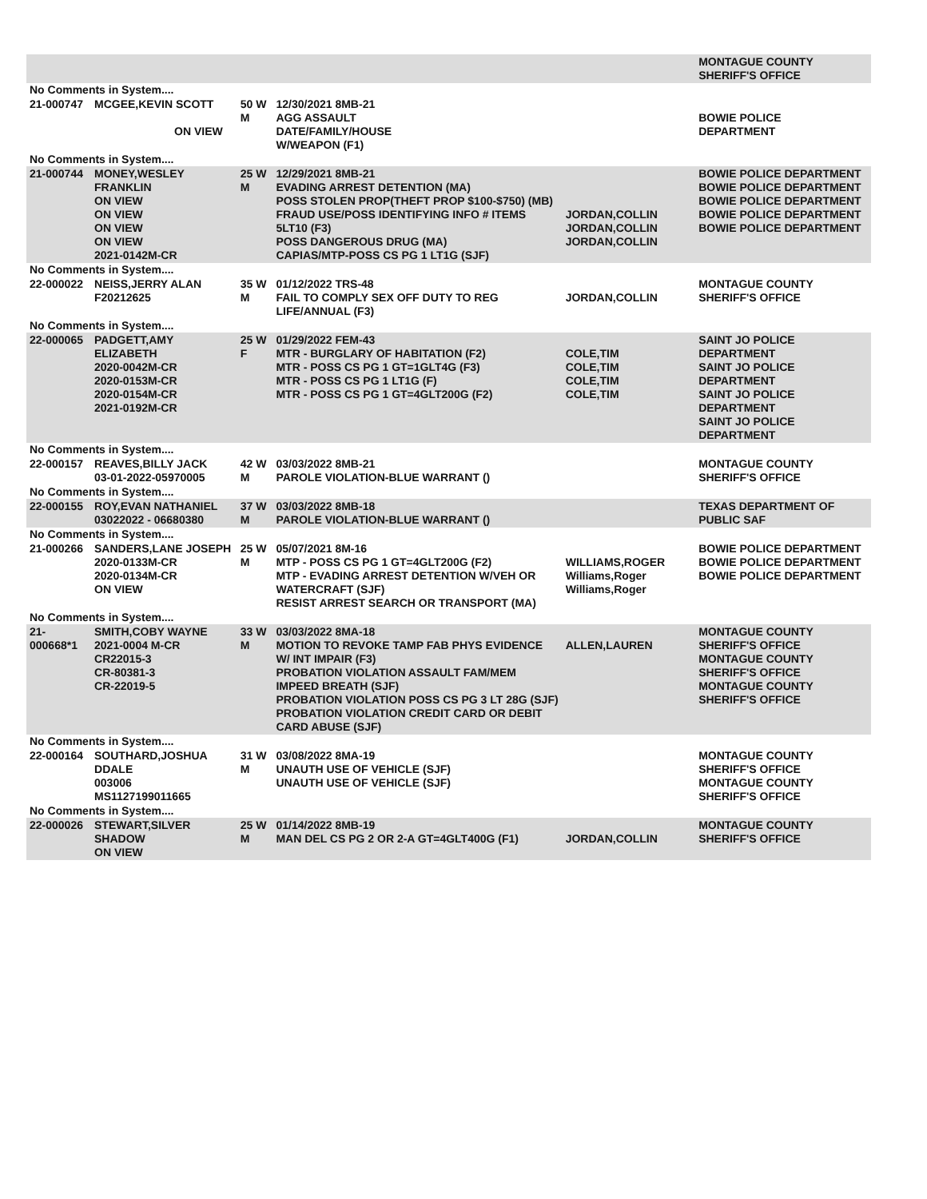| | | | | | | MONTAGUE COUNTY SHERIFF'S OFFICE |
| No Comments in System.... | | | | | | |
| 21-000747 | MCGEE,KEVIN SCOTT ON VIEW | 50 W M | 12/30/2021 8MB-21 AGG ASSAULT DATE/FAMILY/HOUSE W/WEAPON (F1) | | | BOWIE POLICE DEPARTMENT |
| No Comments in System.... | | | | | | |
| 21-000744 | MONEY,WESLEY FRANKLIN ON VIEW ON VIEW ON VIEW ON VIEW 2021-0142M-CR | 25 W M | 12/29/2021 8MB-21 EVADING ARREST DETENTION (MA) POSS STOLEN PROP(THEFT PROP $100-$750) (MB) FRAUD USE/POSS IDENTIFYING INFO # ITEMS 5LT10 (F3) POSS DANGEROUS DRUG (MA) CAPIAS/MTP-POSS CS PG 1 LT1G (SJF) | JORDAN,COLLIN JORDAN,COLLIN JORDAN,COLLIN | | BOWIE POLICE DEPARTMENT BOWIE POLICE DEPARTMENT BOWIE POLICE DEPARTMENT BOWIE POLICE DEPARTMENT BOWIE POLICE DEPARTMENT |
| No Comments in System.... | | | | | | |
| 22-000022 | NEISS,JERRY ALAN F20212625 | 35 W M | 01/12/2022 TRS-48 FAIL TO COMPLY SEX OFF DUTY TO REG LIFE/ANNUAL (F3) | JORDAN,COLLIN | | MONTAGUE COUNTY SHERIFF'S OFFICE |
| No Comments in System.... | | | | | | |
| 22-000065 | PADGETT,AMY ELIZABETH 2020-0042M-CR 2020-0153M-CR 2020-0154M-CR 2021-0192M-CR | 25 W F | 01/29/2022 FEM-43 MTR - BURGLARY OF HABITATION (F2) MTR - POSS CS PG 1 GT=1GLT4G (F3) MTR - POSS CS PG 1 LT1G (F) MTR - POSS CS PG 1 GT=4GLT200G (F2) | COLE,TIM COLE,TIM COLE,TIM COLE,TIM | | SAINT JO POLICE DEPARTMENT SAINT JO POLICE DEPARTMENT SAINT JO POLICE DEPARTMENT SAINT JO POLICE DEPARTMENT |
| No Comments in System.... | | | | | | |
| 22-000157 | REAVES,BILLY JACK 03-01-2022-05970005 | 42 W M | 03/03/2022 8MB-21 PAROLE VIOLATION-BLUE WARRANT () | | | MONTAGUE COUNTY SHERIFF'S OFFICE |
| No Comments in System.... | | | | | | |
| 22-000155 | ROY,EVAN NATHANIEL 03022022 - 06680380 | 37 W M | 03/03/2022 8MB-18 PAROLE VIOLATION-BLUE WARRANT () | | | TEXAS DEPARTMENT OF PUBLIC SAF |
| No Comments in System.... | | | | | | |
| 21-000266 | SANDERS,LANE JOSEPH 2020-0133M-CR 2020-0134M-CR ON VIEW | 25 W M | 05/07/2021 8M-16 MTP - POSS CS PG 1 GT=4GLT200G (F2) MTP - EVADING ARREST DETENTION W/VEH OR WATERCRAFT (SJF) RESIST ARREST SEARCH OR TRANSPORT (MA) | WILLIAMS,ROGER Williams,Roger Williams,Roger | | BOWIE POLICE DEPARTMENT BOWIE POLICE DEPARTMENT BOWIE POLICE DEPARTMENT |
| No Comments in System.... | | | | | | |
| 21-000668*1 | SMITH,COBY WAYNE 2021-0004 M-CR CR22015-3 CR-80381-3 CR-22019-5 | 33 W M | 03/03/2022 8MA-18 MOTION TO REVOKE TAMP FAB PHYS EVIDENCE W/ INT IMPAIR (F3) PROBATION VIOLATION ASSAULT FAM/MEM IMPEED BREATH (SJF) PROBATION VIOLATION POSS CS PG 3 LT 28G (SJF) PROBATION VIOLATION CREDIT CARD OR DEBIT CARD ABUSE (SJF) | ALLEN,LAUREN | | MONTAGUE COUNTY SHERIFF'S OFFICE MONTAGUE COUNTY SHERIFF'S OFFICE MONTAGUE COUNTY SHERIFF'S OFFICE |
| No Comments in System.... | | | | | | |
| 22-000164 | SOUTHARD,JOSHUA DDALE 003006 MS1127199011665 | 31 W M | 03/08/2022 8MA-19 UNAUTH USE OF VEHICLE (SJF) UNAUTH USE OF VEHICLE (SJF) | | | MONTAGUE COUNTY SHERIFF'S OFFICE MONTAGUE COUNTY SHERIFF'S OFFICE |
| No Comments in System.... | | | | | | |
| 22-000026 | STEWART,SILVER SHADOW ON VIEW | 25 W M | 01/14/2022 8MB-19 MAN DEL CS PG 2 OR 2-A GT=4GLT400G (F1) | JORDAN,COLLIN | | MONTAGUE COUNTY SHERIFF'S OFFICE |